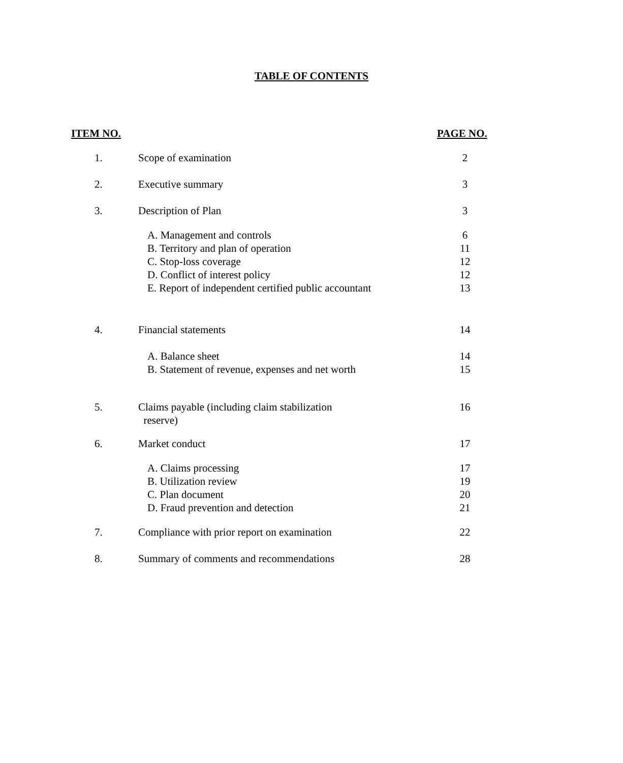TABLE OF CONTENTS
| ITEM NO. | | PAGE NO. |
| --- | --- | --- |
| 1. | Scope of examination | 2 |
| 2. | Executive summary | 3 |
| 3. | Description of Plan | 3 |
| | A. Management and controls B. Territory and plan of operation C. Stop-loss coverage D. Conflict of interest policy E. Report of independent certified public accountant | 6 11 12 12 13 |
| 4. | Financial statements | 14 |
| | A. Balance sheet B. Statement of revenue, expenses and net worth | 14 15 |
| 5. | Claims payable (including claim stabilization reserve) | 16 |
| 6. | Market conduct | 17 |
| | A. Claims processing B. Utilization review C. Plan document D. Fraud prevention and detection | 17 19 20 21 |
| 7. | Compliance with prior report on examination | 22 |
| 8. | Summary of comments and recommendations | 28 |